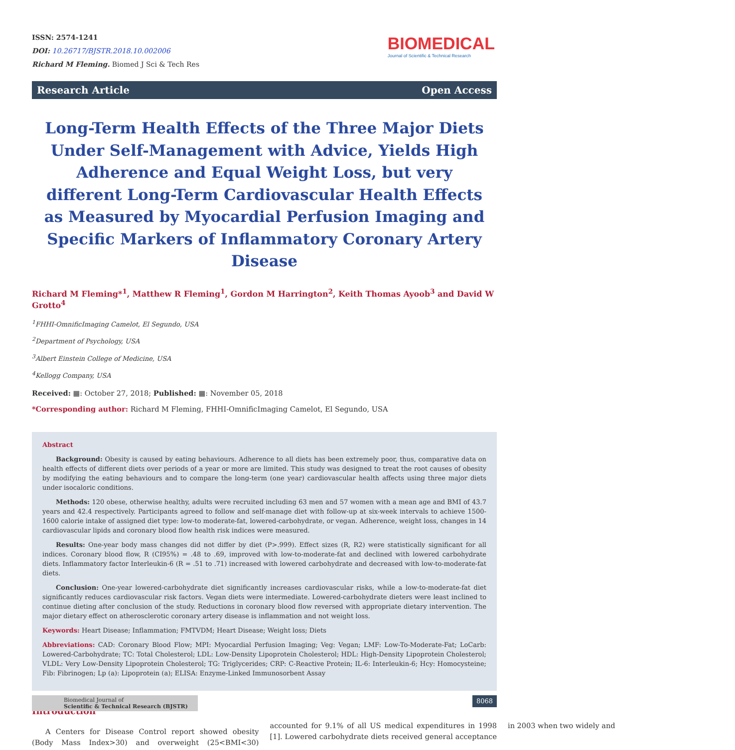ISSN: 2574-1241
DOI: 10.26717/BJSTR.2018.10.002006
Richard M Fleming. Biomed J Sci & Tech Res
BIOMEDICAL
Journal of Scientific & Technical Research
Research Article Open Access
Long-Term Health Effects of the Three Major Diets Under Self-Management with Advice, Yields High Adherence and Equal Weight Loss, but very different Long-Term Cardiovascular Health Effects as Measured by Myocardial Perfusion Imaging and Specific Markers of Inflammatory Coronary Artery Disease
Richard M Fleming*<sup>1</sup>, Matthew R Fleming<sup>1</sup>, Gordon M Harrington<sup>2</sup>, Keith Thomas Ayoob<sup>3</sup> and David W Grotto<sup>4</sup>
<sup>1</sup> FHHI-OmnificImaging Camelot, El Segundo, USA
<sup>2</sup> Department of Psychology, USA
<sup>3</sup> Albert Einstein College of Medicine, USA
<sup>4</sup> Kellogg Company, USA
Received: ▦: October 27, 2018; Published: ▦: November 05, 2018
*Corresponding author: Richard M Fleming, FHHI-OmnificImaging Camelot, El Segundo, USA
Abstract
Background: Obesity is caused by eating behaviours. Adherence to all diets has been extremely poor, thus, comparative data on health effects of different diets over periods of a year or more are limited. This study was designed to treat the root causes of obesity by modifying the eating behaviours and to compare the long-term (one year) cardiovascular health affects using three major diets under isocaloric conditions.
Methods: 120 obese, otherwise healthy, adults were recruited including 63 men and 57 women with a mean age and BMI of 43.7 years and 42.4 respectively. Participants agreed to follow and self-manage diet with follow-up at six-week intervals to achieve 1500-1600 calorie intake of assigned diet type: low-to moderate-fat, lowered-carbohydrate, or vegan. Adherence, weight loss, changes in 14 cardiovascular lipids and coronary blood flow health risk indices were measured.
Results: One-year body mass changes did not differ by diet (P>.999). Effect sizes (R, R2) were statistically significant for all indices. Coronary blood flow, R (CI95%) = .48 to .69, improved with low-to-moderate-fat and declined with lowered carbohydrate diets. Inflammatory factor Interleukin-6 (R = .51 to .71) increased with lowered carbohydrate and decreased with low-to-moderate-fat diets.
Conclusion: One-year lowered-carbohydrate diet significantly increases cardiovascular risks, while a low-to-moderate-fat diet significantly reduces cardiovascular risk factors. Vegan diets were intermediate. Lowered-carbohydrate dieters were least inclined to continue dieting after conclusion of the study. Reductions in coronary blood flow reversed with appropriate dietary intervention. The major dietary effect on atherosclerotic coronary artery disease is inflammation and not weight loss.
Keywords: Heart Disease; Inflammation; FMTVDM; Heart Disease; Weight loss; Diets
Abbreviations: CAD: Coronary Blood Flow; MPI: Myocardial Perfusion Imaging; Veg: Vegan; LMF: Low-To-Moderate-Fat; LoCarb: Lowered-Carbohydrate; TC: Total Cholesterol; LDL: Low-Density Lipoprotein Cholesterol; HDL: High-Density Lipoprotein Cholesterol; VLDL: Very Low-Density Lipoprotein Cholesterol; TG: Triglycerides; CRP: C-Reactive Protein; IL-6: Interleukin-6; Hcy: Homocysteine; Fib: Fibrinogen; Lp (a): Lipoprotein (a); ELISA: Enzyme-Linked Immunosorbent Assay
Introduction
A Centers for Disease Control report showed obesity (Body Mass Index>30) and overweight (25<BMI<30) accounted for 9.1% of all US medical expenditures in 1998 [1]. Lowered carbohydrate diets received general acceptance in 2003 when two widely and
Biomedical Journal of
Scientific & Technical Research (BJSTR)
8068